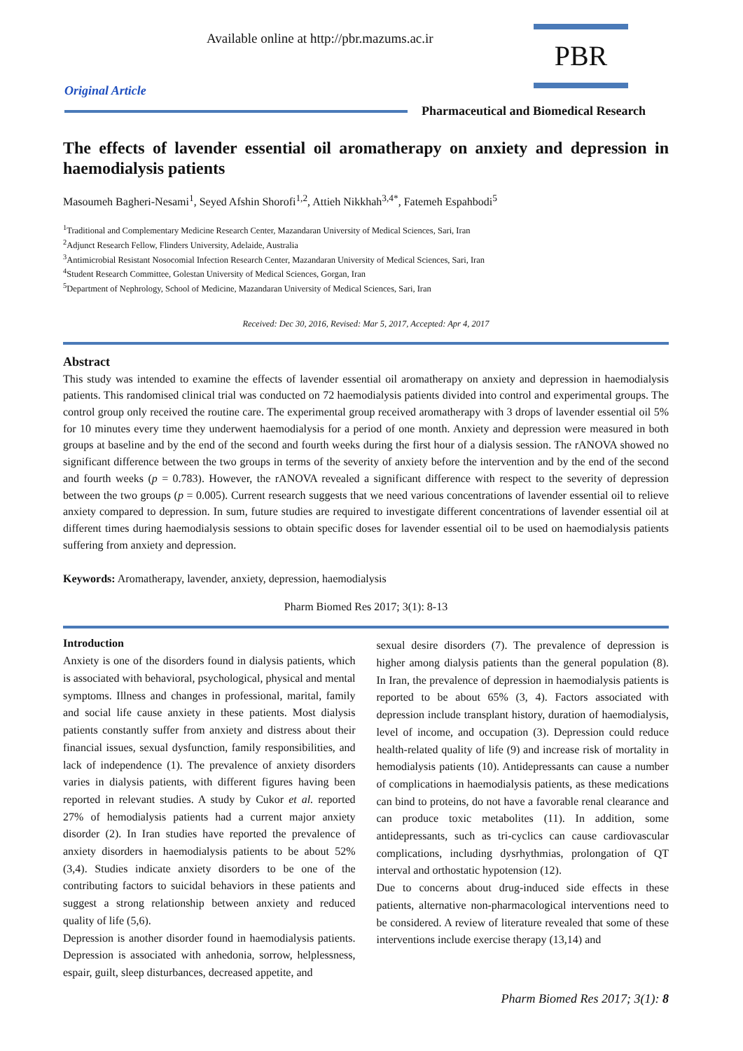Available online at http://pbr.mazums.ac.ir
PBR
Original Article
Pharmaceutical and Biomedical Research
The effects of lavender essential oil aromatherapy on anxiety and depression in haemodialysis patients
Masoumeh Bagheri-Nesami<sup>1</sup>, Seyed Afshin Shorofi<sup>1,2</sup>, Attieh Nikkhah<sup>3,4*</sup>, Fatemeh Espahbodi<sup>5</sup>
<sup>1</sup> Traditional and Complementary Medicine Research Center, Mazandaran University of Medical Sciences, Sari, Iran
<sup>2</sup> Adjunct Research Fellow, Flinders University, Adelaide, Australia
<sup>3</sup> Antimicrobial Resistant Nosocomial Infection Research Center, Mazandaran University of Medical Sciences, Sari, Iran
<sup>4</sup> Student Research Committee, Golestan University of Medical Sciences, Gorgan, Iran
<sup>5</sup> Department of Nephrology, School of Medicine, Mazandaran University of Medical Sciences, Sari, Iran
Received: Dec 30, 2016, Revised: Mar 5, 2017, Accepted: Apr 4, 2017
Abstract
This study was intended to examine the effects of lavender essential oil aromatherapy on anxiety and depression in haemodialysis patients. This randomised clinical trial was conducted on 72 haemodialysis patients divided into control and experimental groups. The control group only received the routine care. The experimental group received aromatherapy with 3 drops of lavender essential oil 5% for 10 minutes every time they underwent haemodialysis for a period of one month. Anxiety and depression were measured in both groups at baseline and by the end of the second and fourth weeks during the first hour of a dialysis session. The rANOVA showed no significant difference between the two groups in terms of the severity of anxiety before the intervention and by the end of the second and fourth weeks (p = 0.783). However, the rANOVA revealed a significant difference with respect to the severity of depression between the two groups (p = 0.005). Current research suggests that we need various concentrations of lavender essential oil to relieve anxiety compared to depression. In sum, future studies are required to investigate different concentrations of lavender essential oil at different times during haemodialysis sessions to obtain specific doses for lavender essential oil to be used on haemodialysis patients suffering from anxiety and depression.
Keywords: Aromatherapy, lavender, anxiety, depression, haemodialysis
Pharm Biomed Res 2017; 3(1): 8-13
Introduction
Anxiety is one of the disorders found in dialysis patients, which is associated with behavioral, psychological, physical and mental symptoms. Illness and changes in professional, marital, family and social life cause anxiety in these patients. Most dialysis patients constantly suffer from anxiety and distress about their financial issues, sexual dysfunction, family responsibilities, and lack of independence (1). The prevalence of anxiety disorders varies in dialysis patients, with different figures having been reported in relevant studies. A study by Cukor et al. reported 27% of hemodialysis patients had a current major anxiety disorder (2). In Iran studies have reported the prevalence of anxiety disorders in haemodialysis patients to be about 52% (3,4). Studies indicate anxiety disorders to be one of the contributing factors to suicidal behaviors in these patients and suggest a strong relationship between anxiety and reduced quality of life (5,6).
Depression is another disorder found in haemodialysis patients. Depression is associated with anhedonia, sorrow, helplessness, espair, guilt, sleep disturbances, decreased appetite, and
sexual desire disorders (7). The prevalence of depression is higher among dialysis patients than the general population (8). In Iran, the prevalence of depression in haemodialysis patients is reported to be about 65% (3, 4). Factors associated with depression include transplant history, duration of haemodialysis, level of income, and occupation (3). Depression could reduce health-related quality of life (9) and increase risk of mortality in hemodialysis patients (10). Antidepressants can cause a number of complications in haemodialysis patients, as these medications can bind to proteins, do not have a favorable renal clearance and can produce toxic metabolites (11). In addition, some antidepressants, such as tri-cyclics can cause cardiovascular complications, including dysrhythmias, prolongation of QT interval and orthostatic hypotension (12).
Due to concerns about drug-induced side effects in these patients, alternative non-pharmacological interventions need to be considered. A review of literature revealed that some of these interventions include exercise therapy (13,14) and
Pharm Biomed Res 2017; 3(1): 8